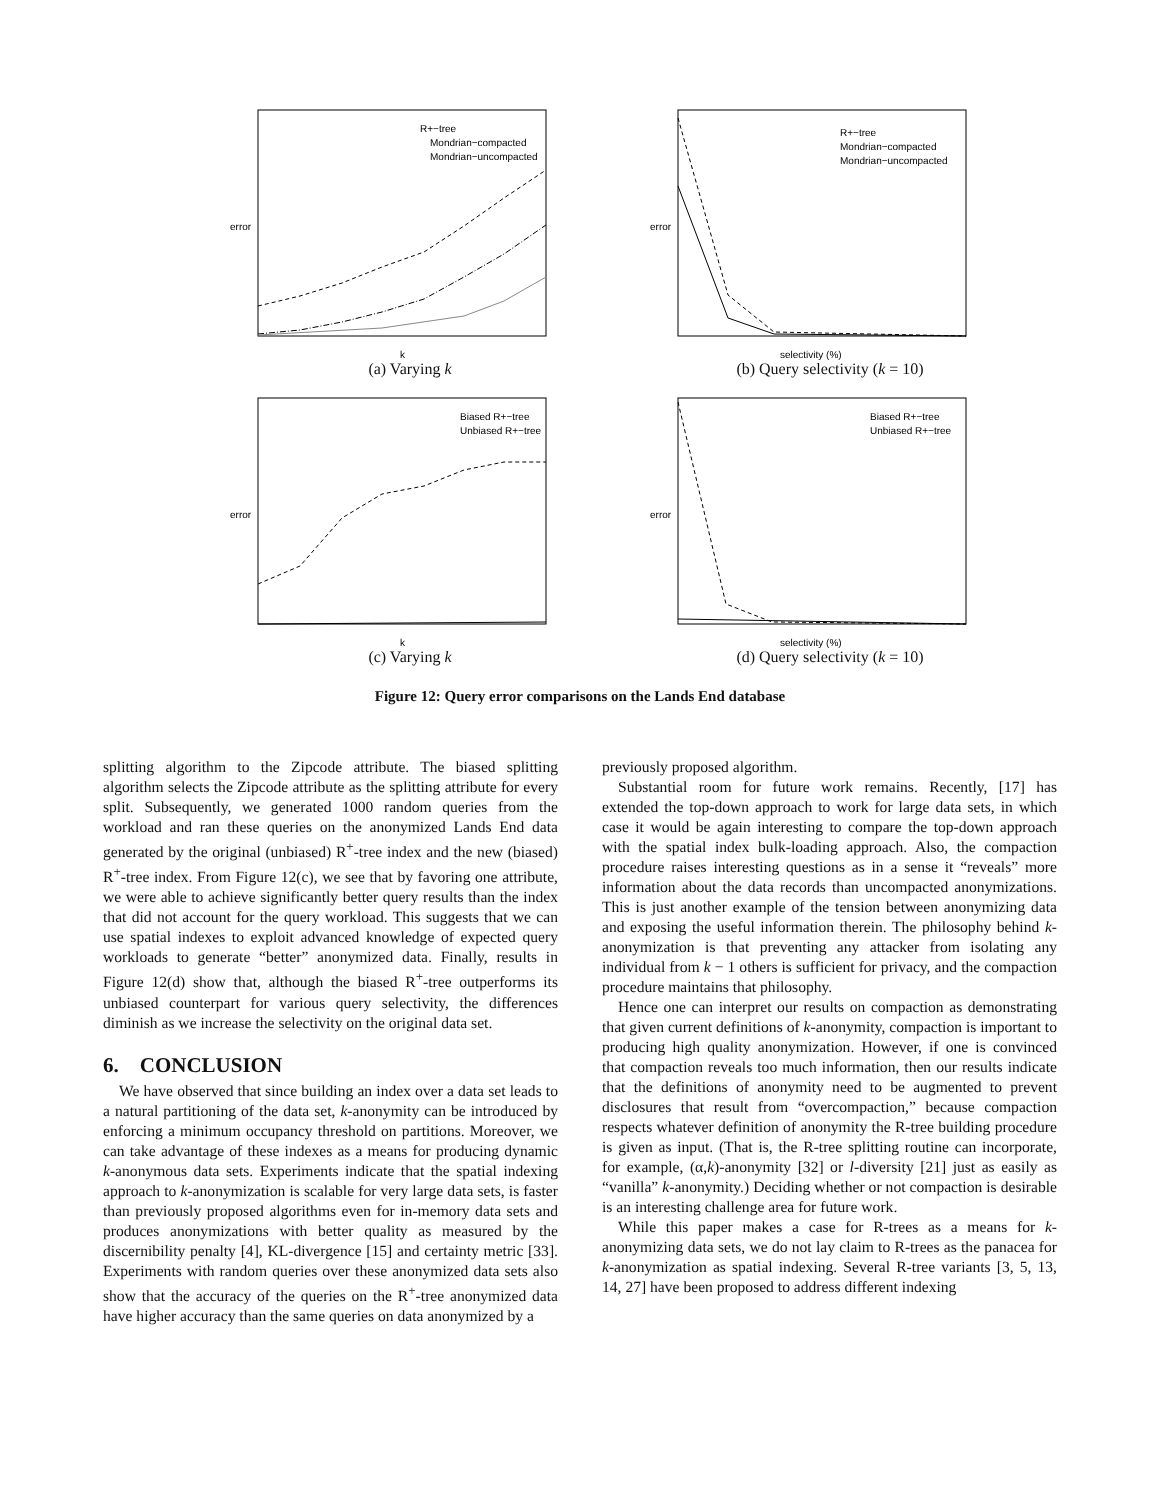error
R+−tree
Mondrian−compacted
Mondrian−uncompacted
k
(a) Varying k
error
R+−tree
Mondrian−compacted
Mondrian−uncompacted
selectivity (%)
(b) Query selectivity (k = 10)
error
Biased R+−tree
Unbiased R+−tree
k
(c) Varying k
error
Biased R+−tree
Unbiased R+−tree
selectivity (%)
(d) Query selectivity (k = 10)
Figure 12: Query error comparisons on the Lands End database
splitting algorithm to the Zipcode attribute. The biased splitting algorithm selects the Zipcode attribute as the splitting attribute for every split. Subsequently, we generated 1000 random queries from the workload and ran these queries on the anonymized Lands End data generated by the original (unbiased) R<sup>+</sup>-tree index and the new (biased) R<sup>+</sup>-tree index. From Figure 12(c), we see that by favoring one attribute, we were able to achieve significantly better query results than the index that did not account for the query workload. This suggests that we can use spatial indexes to exploit advanced knowledge of expected query workloads to generate “better” anonymized data. Finally, results in Figure 12(d) show that, although the biased R<sup>+</sup>-tree outperforms its unbiased counterpart for various query selectivity, the differences diminish as we increase the selectivity on the original data set.
6. CONCLUSION
We have observed that since building an index over a data set leads to a natural partitioning of the data set, k-anonymity can be introduced by enforcing a minimum occupancy threshold on partitions. Moreover, we can take advantage of these indexes as a means for producing dynamic k-anonymous data sets. Experiments indicate that the spatial indexing approach to k-anonymization is scalable for very large data sets, is faster than previously proposed algorithms even for in-memory data sets and produces anonymizations with better quality as measured by the discernibility penalty [4], KL-divergence [15] and certainty metric [33]. Experiments with random queries over these anonymized data sets also show that the accuracy of the queries on the R<sup>+</sup>-tree anonymized data have higher accuracy than the same queries on data anonymized by a
previously proposed algorithm.
Substantial room for future work remains. Recently, [17] has extended the top-down approach to work for large data sets, in which case it would be again interesting to compare the top-down approach with the spatial index bulk-loading approach. Also, the compaction procedure raises interesting questions as in a sense it “reveals” more information about the data records than uncompacted anonymizations. This is just another example of the tension between anonymizing data and exposing the useful information therein. The philosophy behind k-anonymization is that preventing any attacker from isolating any individual from k − 1 others is sufficient for privacy, and the compaction procedure maintains that philosophy.
Hence one can interpret our results on compaction as demonstrating that given current definitions of k-anonymity, compaction is important to producing high quality anonymization. However, if one is convinced that compaction reveals too much information, then our results indicate that the definitions of anonymity need to be augmented to prevent disclosures that result from “overcompaction,” because compaction respects whatever definition of anonymity the R-tree building procedure is given as input. (That is, the R-tree splitting routine can incorporate, for example, (α,k)-anonymity [32] or l-diversity [21] just as easily as “vanilla” k-anonymity.) Deciding whether or not compaction is desirable is an interesting challenge area for future work.
While this paper makes a case for R-trees as a means for k-anonymizing data sets, we do not lay claim to R-trees as the panacea for k-anonymization as spatial indexing. Several R-tree variants [3, 5, 13, 14, 27] have been proposed to address different indexing